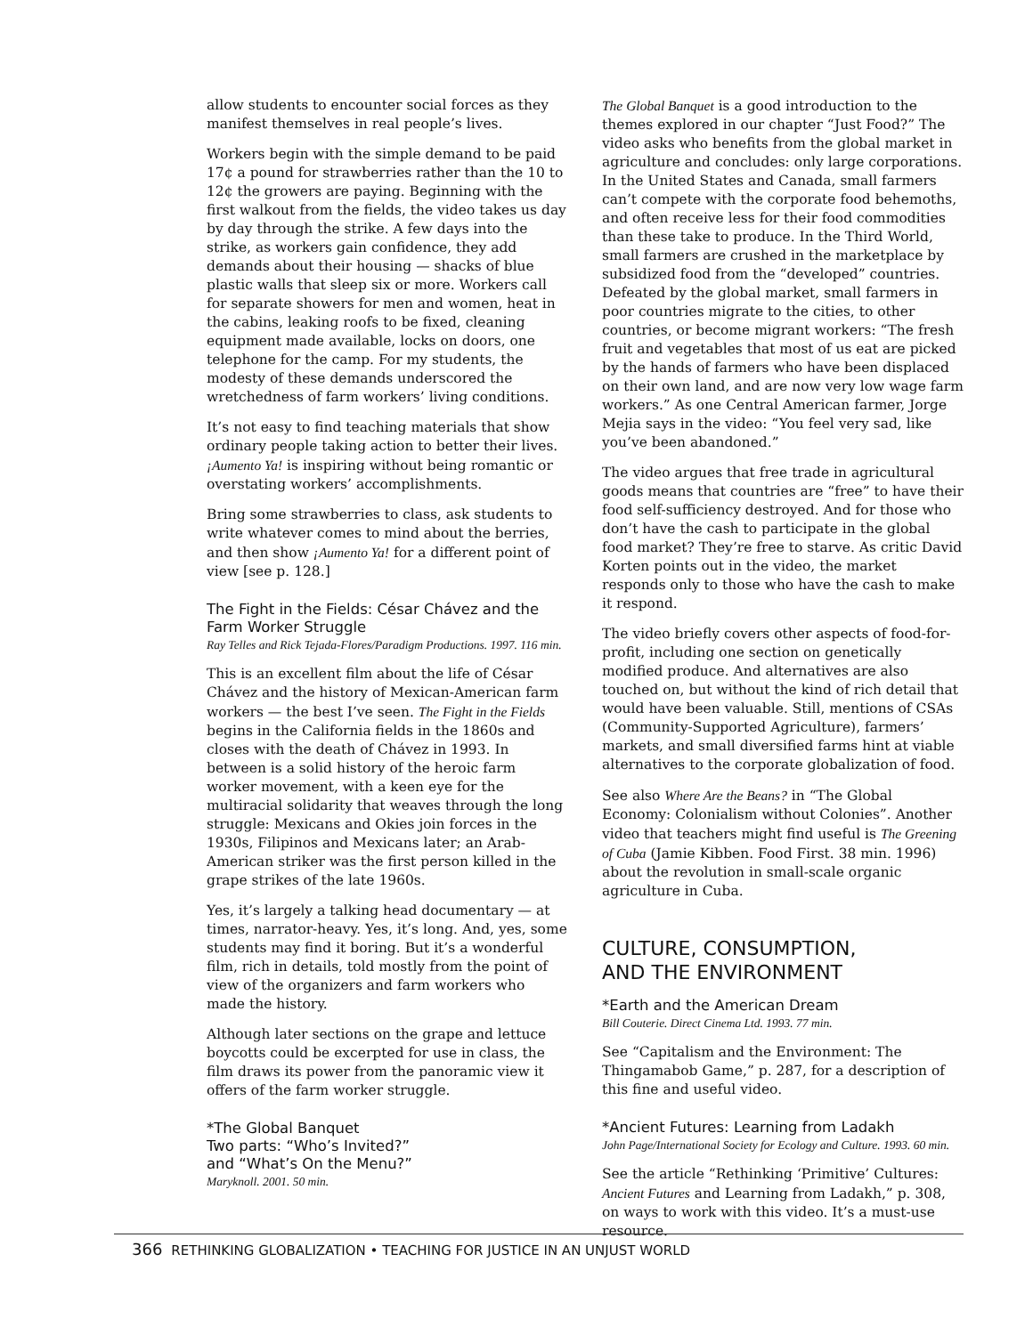allow students to encounter social forces as they manifest themselves in real people’s lives.
Workers begin with the simple demand to be paid 17¢ a pound for strawberries rather than the 10 to 12¢ the growers are paying. Beginning with the first walkout from the fields, the video takes us day by day through the strike. A few days into the strike, as workers gain confidence, they add demands about their housing — shacks of blue plastic walls that sleep six or more. Workers call for separate showers for men and women, heat in the cabins, leaking roofs to be fixed, cleaning equipment made available, locks on doors, one telephone for the camp. For my students, the modesty of these demands underscored the wretchedness of farm workers’ living conditions.
It’s not easy to find teaching materials that show ordinary people taking action to better their lives. ¡Aumento Ya! is inspiring without being romantic or overstating workers’ accomplishments.
Bring some strawberries to class, ask students to write whatever comes to mind about the berries, and then show ¡Aumento Ya! for a different point of view [see p. 128.]
The Fight in the Fields: César Chávez and the Farm Worker Struggle
Ray Telles and Rick Tejada-Flores/Paradigm Productions. 1997. 116 min.
This is an excellent film about the life of César Chávez and the history of Mexican-American farm workers — the best I’ve seen. The Fight in the Fields begins in the California fields in the 1860s and closes with the death of Chávez in 1993. In between is a solid history of the heroic farm worker movement, with a keen eye for the multiracial solidarity that weaves through the long struggle: Mexicans and Okies join forces in the 1930s, Filipinos and Mexicans later; an Arab-American striker was the first person killed in the grape strikes of the late 1960s.
Yes, it’s largely a talking head documentary — at times, narrator-heavy. Yes, it’s long. And, yes, some students may find it boring. But it’s a wonderful film, rich in details, told mostly from the point of view of the organizers and farm workers who made the history.
Although later sections on the grape and lettuce boycotts could be excerpted for use in class, the film draws its power from the panoramic view it offers of the farm worker struggle.
*The Global Banquet
Two parts: “Who’s Invited?”
and “What’s On the Menu?”
Maryknoll. 2001. 50 min.
The Global Banquet is a good introduction to the themes explored in our chapter “Just Food?” The video asks who benefits from the global market in agriculture and concludes: only large corporations. In the United States and Canada, small farmers can’t compete with the corporate food behemoths, and often receive less for their food commodities than these take to produce. In the Third World, small farmers are crushed in the marketplace by subsidized food from the “developed” countries. Defeated by the global market, small farmers in poor countries migrate to the cities, to other countries, or become migrant workers: “The fresh fruit and vegetables that most of us eat are picked by the hands of farmers who have been displaced on their own land, and are now very low wage farm workers.” As one Central American farmer, Jorge Mejia says in the video: “You feel very sad, like you’ve been abandoned.”
The video argues that free trade in agricultural goods means that countries are “free” to have their food self-sufficiency destroyed. And for those who don’t have the cash to participate in the global food market? They’re free to starve. As critic David Korten points out in the video, the market responds only to those who have the cash to make it respond.
The video briefly covers other aspects of food-for-profit, including one section on genetically modified produce. And alternatives are also touched on, but without the kind of rich detail that would have been valuable. Still, mentions of CSAs (Community-Supported Agriculture), farmers’ markets, and small diversified farms hint at viable alternatives to the corporate globalization of food.
See also Where Are the Beans? in “The Global Economy: Colonialism without Colonies”. Another video that teachers might find useful is The Greening of Cuba (Jamie Kibben. Food First. 38 min. 1996) about the revolution in small-scale organic agriculture in Cuba.
CULTURE, CONSUMPTION,
AND THE ENVIRONMENT
*Earth and the American Dream
Bill Couterie. Direct Cinema Ltd. 1993. 77 min.
See “Capitalism and the Environment: The Thingamabob Game,” p. 287, for a description of this fine and useful video.
*Ancient Futures: Learning from Ladakh
John Page/International Society for Ecology and Culture. 1993. 60 min.
See the article “Rethinking ‘Primitive’ Cultures: Ancient Futures and Learning from Ladakh,” p. 308, on ways to work with this video. It’s a must-use resource.
366 RETHINKING GLOBALIZATION • TEACHING FOR JUSTICE IN AN UNJUST WORLD